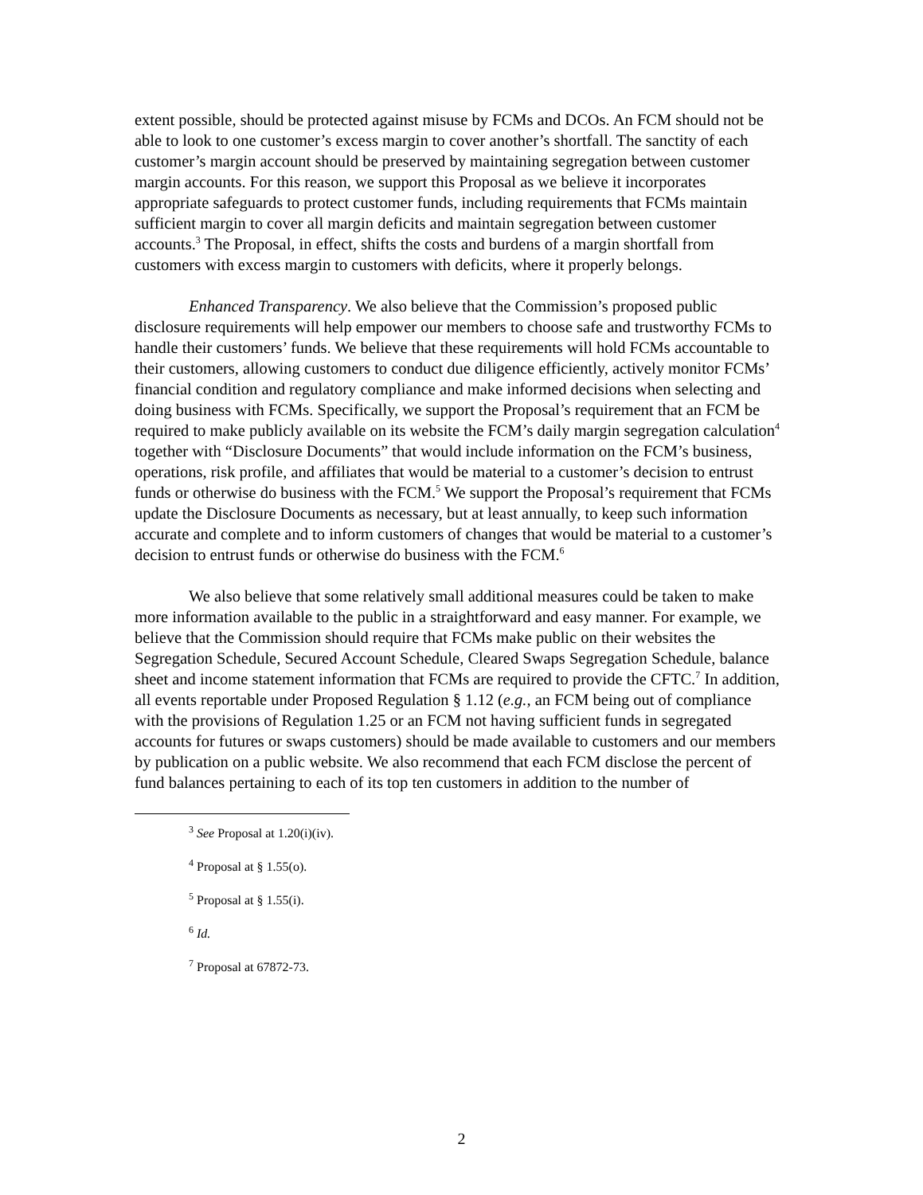extent possible, should be protected against misuse by FCMs and DCOs. An FCM should not be able to look to one customer’s excess margin to cover another’s shortfall. The sanctity of each customer’s margin account should be preserved by maintaining segregation between customer margin accounts. For this reason, we support this Proposal as we believe it incorporates appropriate safeguards to protect customer funds, including requirements that FCMs maintain sufficient margin to cover all margin deficits and maintain segregation between customer accounts.<sup>3</sup> The Proposal, in effect, shifts the costs and burdens of a margin shortfall from customers with excess margin to customers with deficits, where it properly belongs.
Enhanced Transparency. We also believe that the Commission’s proposed public disclosure requirements will help empower our members to choose safe and trustworthy FCMs to handle their customers’ funds. We believe that these requirements will hold FCMs accountable to their customers, allowing customers to conduct due diligence efficiently, actively monitor FCMs’ financial condition and regulatory compliance and make informed decisions when selecting and doing business with FCMs. Specifically, we support the Proposal’s requirement that an FCM be required to make publicly available on its website the FCM’s daily margin segregation calculation<sup>4</sup> together with “Disclosure Documents” that would include information on the FCM’s business, operations, risk profile, and affiliates that would be material to a customer’s decision to entrust funds or otherwise do business with the FCM.<sup>5</sup> We support the Proposal’s requirement that FCMs update the Disclosure Documents as necessary, but at least annually, to keep such information accurate and complete and to inform customers of changes that would be material to a customer’s decision to entrust funds or otherwise do business with the FCM.<sup>6</sup>
We also believe that some relatively small additional measures could be taken to make more information available to the public in a straightforward and easy manner. For example, we believe that the Commission should require that FCMs make public on their websites the Segregation Schedule, Secured Account Schedule, Cleared Swaps Segregation Schedule, balance sheet and income statement information that FCMs are required to provide the CFTC.<sup>7</sup> In addition, all events reportable under Proposed Regulation § 1.12 (e.g., an FCM being out of compliance with the provisions of Regulation 1.25 or an FCM not having sufficient funds in segregated accounts for futures or swaps customers) should be made available to customers and our members by publication on a public website. We also recommend that each FCM disclose the percent of fund balances pertaining to each of its top ten customers in addition to the number of
<sup>3</sup> See Proposal at 1.20(i)(iv).
<sup>4</sup> Proposal at § 1.55(o).
<sup>5</sup> Proposal at § 1.55(i).
<sup>6</sup> Id.
<sup>7</sup> Proposal at 67872-73.
2